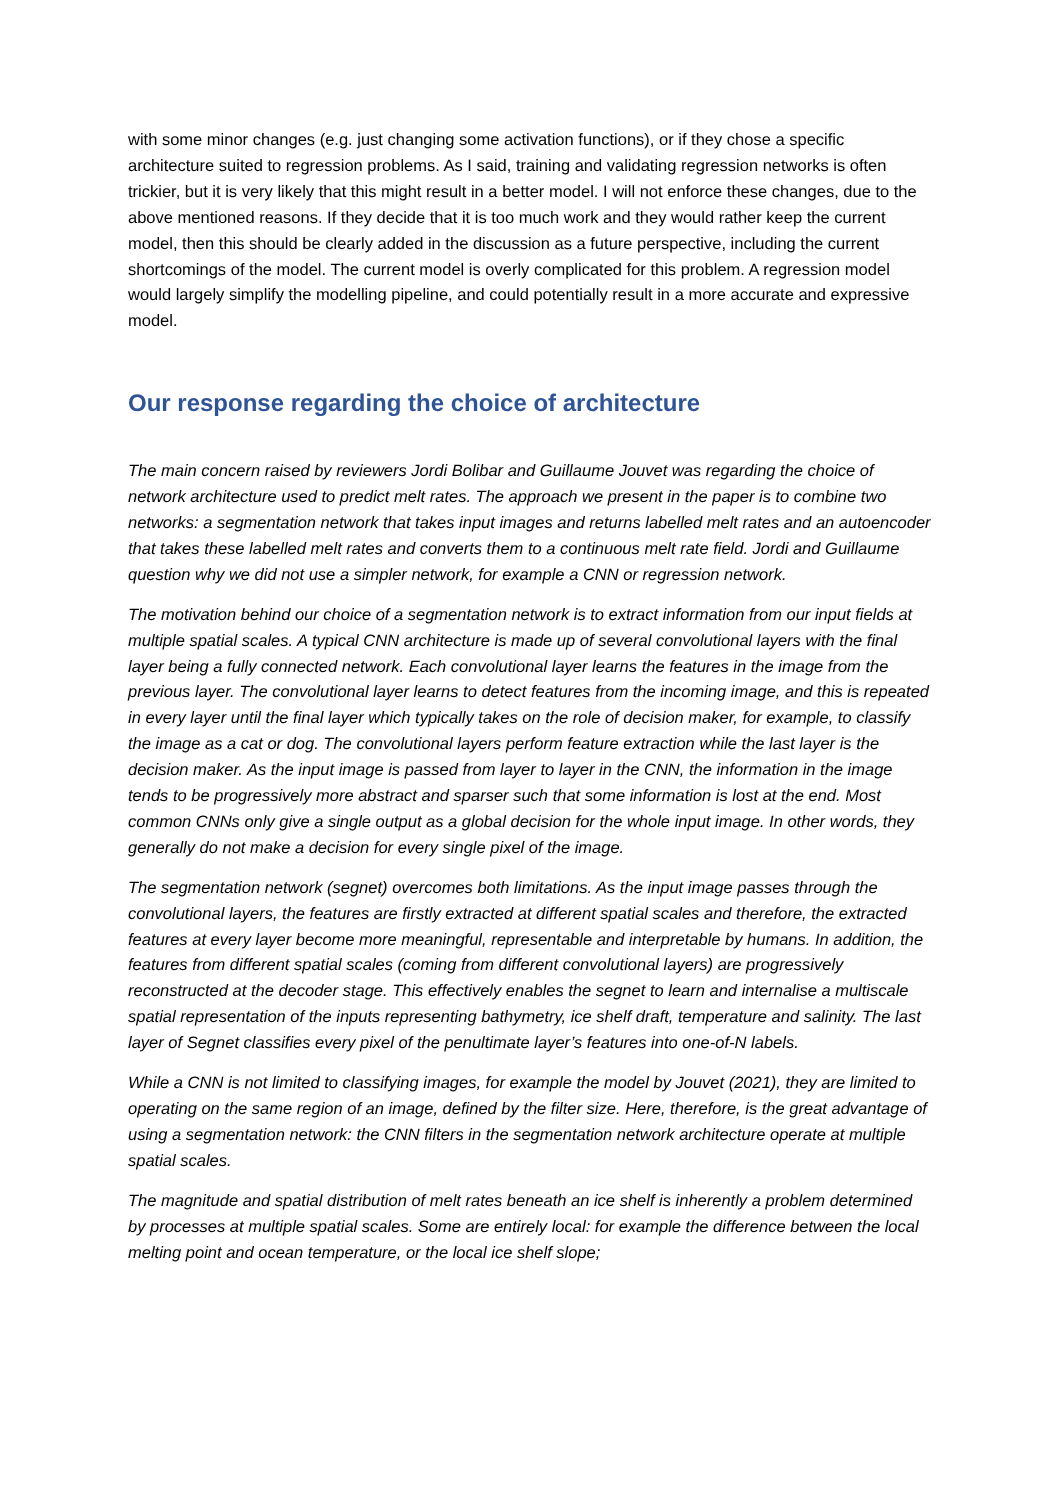with some minor changes (e.g. just changing some activation functions), or if they chose a specific architecture suited to regression problems. As I said, training and validating regression networks is often trickier, but it is very likely that this might result in a better model. I will not enforce these changes, due to the above mentioned reasons. If they decide that it is too much work and they would rather keep the current model, then this should be clearly added in the discussion as a future perspective, including the current shortcomings of the model. The current model is overly complicated for this problem. A regression model would largely simplify the modelling pipeline, and could potentially result in a more accurate and expressive model.
Our response regarding the choice of architecture
The main concern raised by reviewers Jordi Bolibar and Guillaume Jouvet was regarding the choice of network architecture used to predict melt rates. The approach we present in the paper is to combine two networks: a segmentation network that takes input images and returns labelled melt rates and an autoencoder that takes these labelled melt rates and converts them to a continuous melt rate field. Jordi and Guillaume question why we did not use a simpler network, for example a CNN or regression network.
The motivation behind our choice of a segmentation network is to extract information from our input fields at multiple spatial scales. A typical CNN architecture is made up of several convolutional layers with the final layer being a fully connected network. Each convolutional layer learns the features in the image from the previous layer. The convolutional layer learns to detect features from the incoming image, and this is repeated in every layer until the final layer which typically takes on the role of decision maker, for example, to classify the image as a cat or dog. The convolutional layers perform feature extraction while the last layer is the decision maker. As the input image is passed from layer to layer in the CNN, the information in the image tends to be progressively more abstract and sparser such that some information is lost at the end. Most common CNNs only give a single output as a global decision for the whole input image. In other words, they generally do not make a decision for every single pixel of the image.
The segmentation network (segnet) overcomes both limitations. As the input image passes through the convolutional layers, the features are firstly extracted at different spatial scales and therefore, the extracted features at every layer become more meaningful, representable and interpretable by humans. In addition, the features from different spatial scales (coming from different convolutional layers) are progressively reconstructed at the decoder stage. This effectively enables the segnet to learn and internalise a multiscale spatial representation of the inputs representing bathymetry, ice shelf draft, temperature and salinity. The last layer of Segnet classifies every pixel of the penultimate layer’s features into one-of-N labels.
While a CNN is not limited to classifying images, for example the model by Jouvet (2021), they are limited to operating on the same region of an image, defined by the filter size. Here, therefore, is the great advantage of using a segmentation network: the CNN filters in the segmentation network architecture operate at multiple spatial scales.
The magnitude and spatial distribution of melt rates beneath an ice shelf is inherently a problem determined by processes at multiple spatial scales. Some are entirely local: for example the difference between the local melting point and ocean temperature, or the local ice shelf slope;